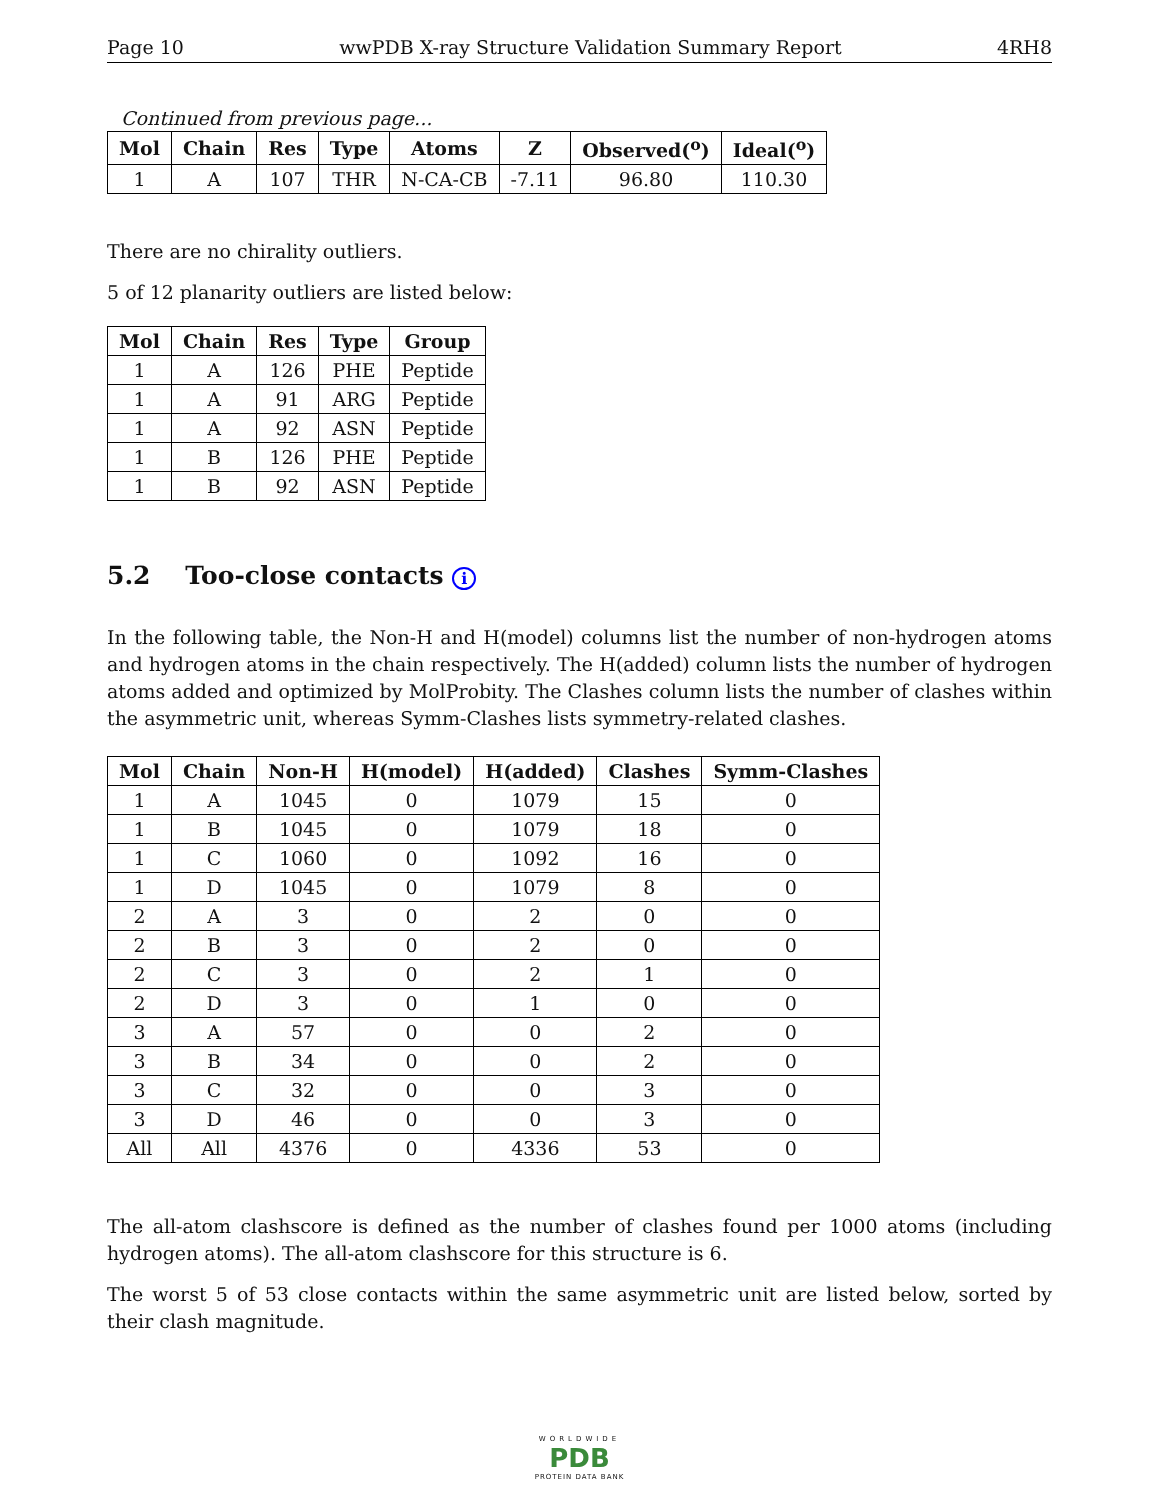Page 10 wwPDB X-ray Structure Validation Summary Report 4RH8
Continued from previous page...
| Mol | Chain | Res | Type | Atoms | Z | Observed(<sup>o</sup>) | Ideal(<sup>o</sup>) |
| --- | --- | --- | --- | --- | --- | --- | --- |
| 1 | A | 107 | THR | N-CA-CB | -7.11 | 96.80 | 110.30 |
There are no chirality outliers.
5 of 12 planarity outliers are listed below:
| Mol | Chain | Res | Type | Group |
| --- | --- | --- | --- | --- |
| 1 | A | 126 | PHE | Peptide |
| 1 | A | 91 | ARG | Peptide |
| 1 | A | 92 | ASN | Peptide |
| 1 | B | 126 | PHE | Peptide |
| 1 | B | 92 | ASN | Peptide |
5.2 Too-close contacts i
In the following table, the Non-H and H(model) columns list the number of non-hydrogen atoms and hydrogen atoms in the chain respectively. The H(added) column lists the number of hydrogen atoms added and optimized by MolProbity. The Clashes column lists the number of clashes within the asymmetric unit, whereas Symm-Clashes lists symmetry-related clashes.
| Mol | Chain | Non-H | H(model) | H(added) | Clashes | Symm-Clashes |
| --- | --- | --- | --- | --- | --- | --- |
| 1 | A | 1045 | 0 | 1079 | 15 | 0 |
| 1 | B | 1045 | 0 | 1079 | 18 | 0 |
| 1 | C | 1060 | 0 | 1092 | 16 | 0 |
| 1 | D | 1045 | 0 | 1079 | 8 | 0 |
| 2 | A | 3 | 0 | 2 | 0 | 0 |
| 2 | B | 3 | 0 | 2 | 0 | 0 |
| 2 | C | 3 | 0 | 2 | 1 | 0 |
| 2 | D | 3 | 0 | 1 | 0 | 0 |
| 3 | A | 57 | 0 | 0 | 2 | 0 |
| 3 | B | 34 | 0 | 0 | 2 | 0 |
| 3 | C | 32 | 0 | 0 | 3 | 0 |
| 3 | D | 46 | 0 | 0 | 3 | 0 |
| All | All | 4376 | 0 | 4336 | 53 | 0 |
The all-atom clashscore is defined as the number of clashes found per 1000 atoms (including hydrogen atoms). The all-atom clashscore for this structure is 6.
The worst 5 of 53 close contacts within the same asymmetric unit are listed below, sorted by their clash magnitude.
WORLDWIDE
PDB
PROTEIN DATA BANK